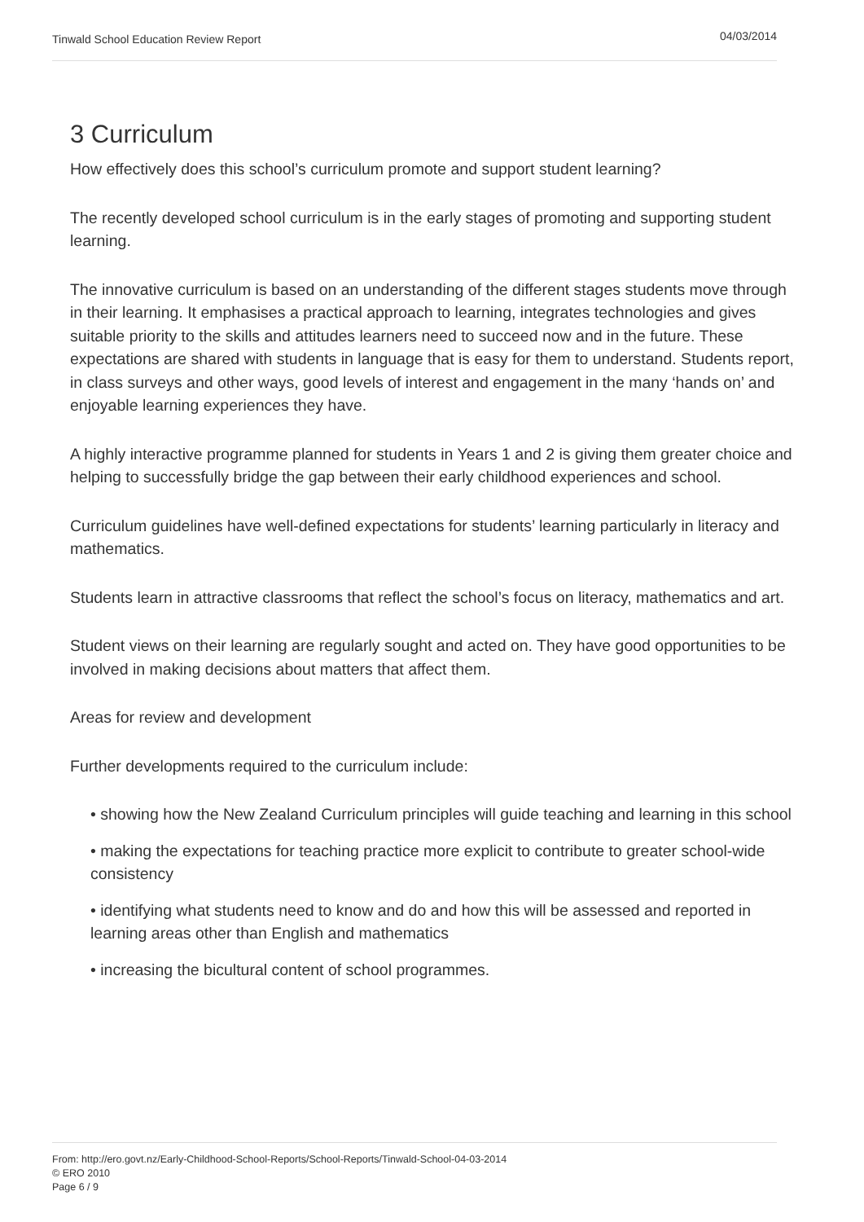Tinwald School Education Review Report 04/03/2014
3 Curriculum
How effectively does this school’s curriculum promote and support student learning?
The recently developed school curriculum is in the early stages of promoting and supporting student learning.
The innovative curriculum is based on an understanding of the different stages students move through in their learning. It emphasises a practical approach to learning, integrates technologies and gives suitable priority to the skills and attitudes learners need to succeed now and in the future. These expectations are shared with students in language that is easy for them to understand. Students report, in class surveys and other ways, good levels of interest and engagement in the many ‘hands on’ and enjoyable learning experiences they have.
A highly interactive programme planned for students in Years 1 and 2 is giving them greater choice and helping to successfully bridge the gap between their early childhood experiences and school.
Curriculum guidelines have well-defined expectations for students’ learning particularly in literacy and mathematics.
Students learn in attractive classrooms that reflect the school’s focus on literacy, mathematics and art.
Student views on their learning are regularly sought and acted on. They have good opportunities to be involved in making decisions about matters that affect them.
Areas for review and development
Further developments required to the curriculum include:
• showing how the New Zealand Curriculum principles will guide teaching and learning in this school
• making the expectations for teaching practice more explicit to contribute to greater school-wide consistency
• identifying what students need to know and do and how this will be assessed and reported in learning areas other than English and mathematics
• increasing the bicultural content of school programmes.
From: http://ero.govt.nz/Early-Childhood-School-Reports/School-Reports/Tinwald-School-04-03-2014
© ERO 2010
Page 6 / 9